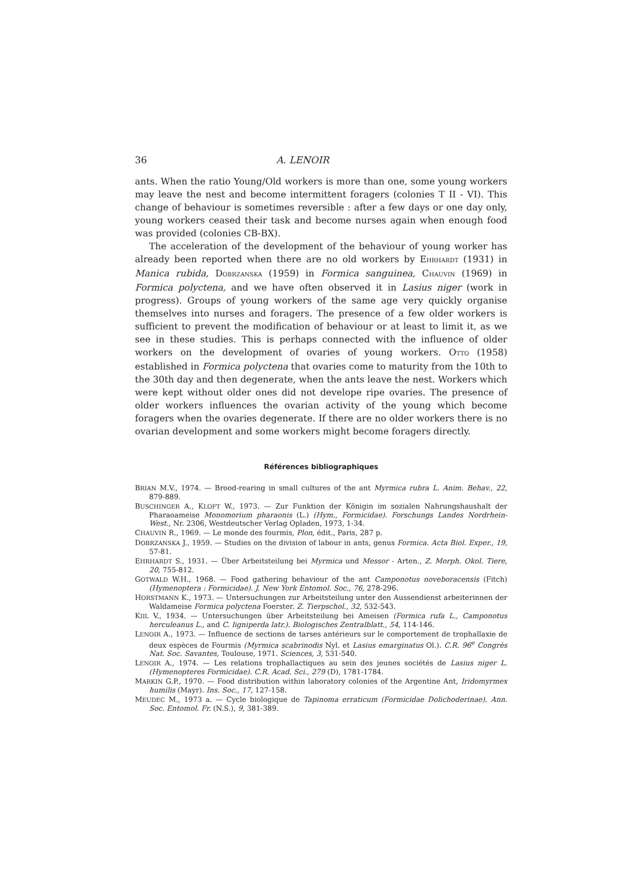36 A. LENOIR
ants. When the ratio Young/Old workers is more than one, some young workers may leave the nest and become intermittent foragers (colonies T II - VI). This change of behaviour is sometimes reversible : after a few days or one day only, young workers ceased their task and become nurses again when enough food was provided (colonies CB-BX).
The acceleration of the development of the behaviour of young worker has already been reported when there are no old workers by EHRHARDT (1931) in Manica rubida, DOBRZANSKA (1959) in Formica sanguinea, CHAUVIN (1969) in Formica polyctena, and we have often observed it in Lasius niger (work in progress). Groups of young workers of the same age very quickly organise themselves into nurses and foragers. The presence of a few older workers is sufficient to prevent the modification of behaviour or at least to limit it, as we see in these studies. This is perhaps connected with the influence of older workers on the development of ovaries of young workers. OTTO (1958) established in Formica polyctena that ovaries come to maturity from the 10th to the 30th day and then degenerate, when the ants leave the nest. Workers which were kept without older ones did not develope ripe ovaries. The presence of older workers influences the ovarian activity of the young which become foragers when the ovaries degenerate. If there are no older workers there is no ovarian development and some workers might become foragers directly.
Références bibliographiques
BRIAN M.V., 1974. — Brood-rearing in small cultures of the ant Myrmica rubra L. Anim. Behav., 22, 879-889.
BUSCHINGER A., KLOFT W., 1973. — Zur Funktion der Königin im sozialen Nahrungshaushalt der Pharaoameise Monomorium pharaonis (L.) (Hym., Formicidae). Forschungs Landes Nordrhein-West., Nr. 2306, Westdeutscher Verlag Opladen, 1973, 1-34.
CHAUVIN R., 1969. — Le monde des fourmis, Plon, édit., Paris, 287 p.
DOBRZANSKA J., 1959. — Studies on the division of labour in ants, genus Formica. Acta Biol. Exper., 19, 57-81.
EHRHARDT S., 1931. — Über Arbeitsteilung bei Myrmica und Messor - Arten., Z. Morph. Okol. Tiere, 20, 755-812.
GOTWALD W.H., 1968. — Food gathering behaviour of the ant Camponotus noveboracensis (Fitch) (Hymenoptera : Formicidae). J. New York Entomol. Soc., 76, 278-296.
HORSTMANN K., 1973. — Untersuchungen zur Arbeitsteilung unter den Aussendienst arbeiterinnen der Waldameise Formica polyctena Foerster. Z. Tierpschol., 32, 532-543.
KIIL V., 1934. — Untersuchungen über Arbeitsteilung bei Ameisen (Formica rufa L., Camponotus herculeanus L., and C. ligniperda latr.). Biologisches Zentralblatt., 54, 114-146.
LENOIR A., 1973. — Influence de sections de tarses antérieurs sur le comportement de trophallaxie de deux espèces de Fourmis (Myrmica scabrinodis Nyl. et Lasius emarginatus Ol.). C.R. 96<sup>e</sup> Congrès Nat. Soc. Savantes, Toulouse, 1971. Sciences, 3, 531-540.
LENOIR A., 1974. — Les relations trophallactiques au sein des jeunes sociétés de Lasius niger L. (Hymenopteres Formicidae). C.R. Acad. Sci., 279 (D), 1781-1784.
MARKIN G.P., 1970. — Food distribution within laboratory colonies of the Argentine Ant, Iridomyrmex humilis (Mayr). Ins. Soc., 17, 127-158.
MEUDEC M., 1973 a. — Cycle biologique de Tapinoma erraticum (Formicidae Dolichoderinae). Ann. Soc. Entomol. Fr. (N.S.), 9, 381-389.